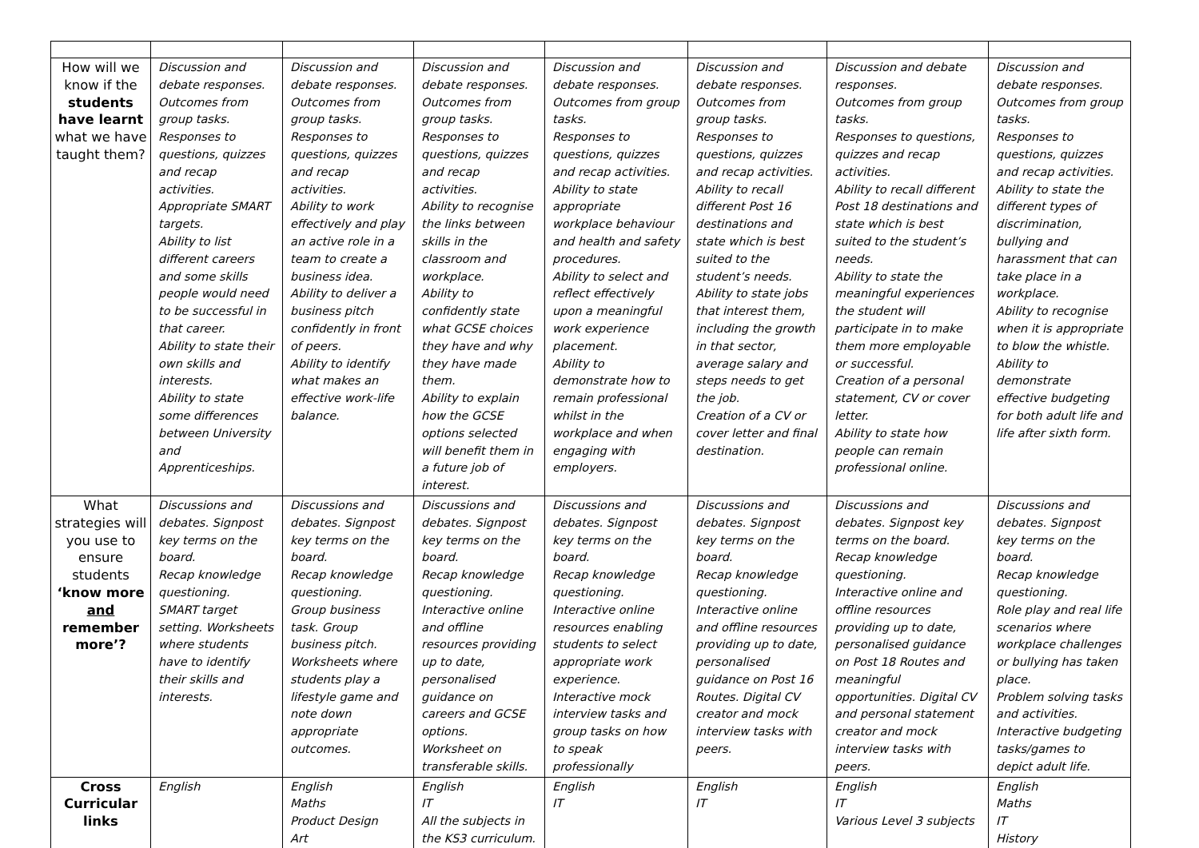| How will we know if the students have learnt what we have taught them? | Discussion and debate responses. Outcomes from group tasks. Responses to questions, quizzes and recap activities. Appropriate SMART targets. Ability to list different careers and some skills people would need to be successful in that career. Ability to state their own skills and interests. Ability to state some differences between University and Apprenticeships. | Discussion and debate responses. Outcomes from group tasks. Responses to questions, quizzes and recap activities. Ability to work effectively and play an active role in a team to create a business idea. Ability to deliver a business pitch confidently in front of peers. Ability to identify what makes an effective work-life balance. | Discussion and debate responses. Outcomes from group tasks. Responses to questions, quizzes and recap activities. Ability to recognise the links between skills in the classroom and workplace. Ability to confidently state what GCSE choices they have and why they have made them. Ability to explain how the GCSE options selected will benefit them in a future job of interest. | Discussion and debate responses. Outcomes from group tasks. Responses to questions, quizzes and recap activities. Ability to state appropriate workplace behaviour and health and safety procedures. Ability to select and reflect effectively upon a meaningful work experience placement. Ability to demonstrate how to remain professional whilst in the workplace and when engaging with employers. | Discussion and debate responses. Outcomes from group tasks. Responses to questions, quizzes and recap activities. Ability to recall different Post 16 destinations and state which is best suited to the student’s needs. Ability to state jobs that interest them, including the growth in that sector, average salary and steps needs to get the job. Creation of a CV or cover letter and final destination. | Discussion and debate responses. Outcomes from group tasks. Responses to questions, quizzes and recap activities. Ability to recall different Post 18 destinations and state which is best suited to the student’s needs. Ability to state the meaningful experiences the student will participate in to make them more employable or successful. Creation of a personal statement, CV or cover letter. Ability to state how people can remain professional online. | Discussion and debate responses. Outcomes from group tasks. Responses to questions, quizzes and recap activities. Ability to state the different types of discrimination, bullying and harassment that can take place in a workplace. Ability to recognise when it is appropriate to blow the whistle. Ability to demonstrate effective budgeting for both adult life and life after sixth form. |
| What strategies will you use to ensure students ‘know more and remember more’? | Discussions and debates. Signpost key terms on the board. Recap knowledge questioning. SMART target setting. Worksheets where students have to identify their skills and interests. | Discussions and debates. Signpost key terms on the board. Recap knowledge questioning. Group business task. Group business pitch. Worksheets where students play a lifestyle game and note down appropriate outcomes. | Discussions and debates. Signpost key terms on the board. Recap knowledge questioning. Interactive online and offline resources providing up to date, personalised guidance on careers and GCSE options. Worksheet on transferable skills. | Discussions and debates. Signpost key terms on the board. Recap knowledge questioning. Interactive online resources enabling students to select appropriate work experience. Interactive mock interview tasks and group tasks on how to speak professionally | Discussions and debates. Signpost key terms on the board. Recap knowledge questioning. Interactive online and offline resources providing up to date, personalised guidance on Post 16 Routes. Digital CV creator and mock interview tasks with peers. | Discussions and debates. Signpost key terms on the board. Recap knowledge questioning. Interactive online and offline resources providing up to date, personalised guidance on Post 18 Routes and meaningful opportunities. Digital CV and personal statement creator and mock interview tasks with peers. | Discussions and debates. Signpost key terms on the board. Recap knowledge questioning. Role play and real life scenarios where workplace challenges or bullying has taken place. Problem solving tasks and activities. Interactive budgeting tasks/games to depict adult life. |
| Cross Curricular links | English | English Maths Product Design Art | English IT All the subjects in the KS3 curriculum. | English IT | English IT | English IT Various Level 3 subjects | English Maths IT History |